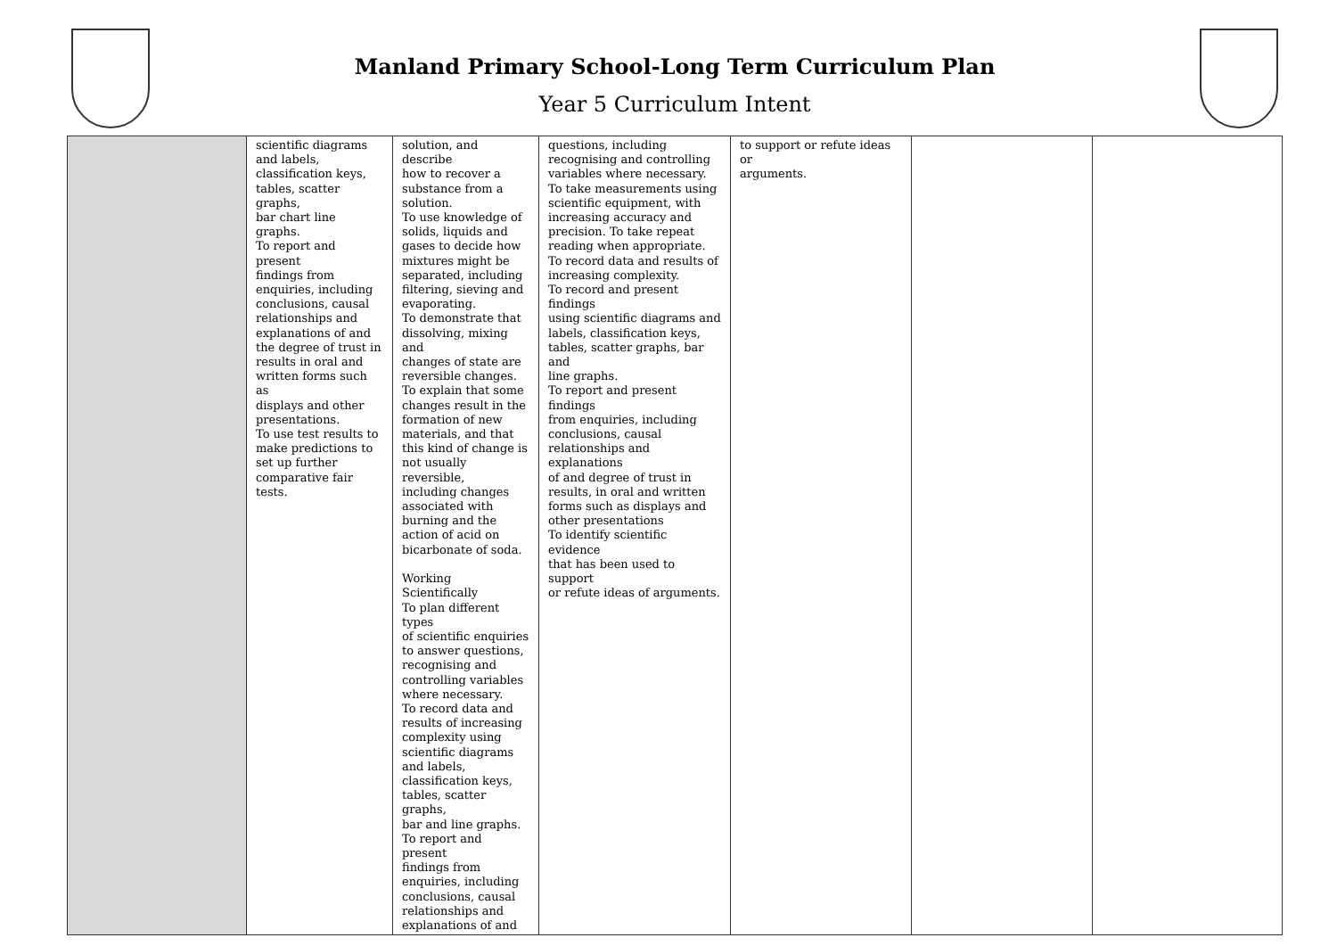Manland Primary School-Long Term Curriculum Plan
Year 5 Curriculum Intent
| | scientific diagrams and labels, classification keys, tables, scatter graphs, bar chart line graphs. To report and present findings from enquiries, including conclusions, causal relationships and explanations of and the degree of trust in results in oral and written forms such as displays and other presentations. To use test results to make predictions to set up further comparative fair tests. | solution, and describe how to recover a substance from a solution. To use knowledge of solids, liquids and gases to decide how mixtures might be separated, including filtering, sieving and evaporating. To demonstrate that dissolving, mixing and changes of state are reversible changes. To explain that some changes result in the formation of new materials, and that this kind of change is not usually reversible, including changes associated with burning and the action of acid on bicarbonate of soda. Working Scientifically To plan different types of scientific enquiries to answer questions, recognising and controlling variables where necessary. To record data and results of increasing complexity using scientific diagrams and labels, classification keys, tables, scatter graphs, bar and line graphs. To report and present findings from enquiries, including conclusions, causal relationships and explanations of and | questions, including recognising and controlling variables where necessary. To take measurements using scientific equipment, with increasing accuracy and precision. To take repeat reading when appropriate. To record data and results of increasing complexity. To record and present findings using scientific diagrams and labels, classification keys, tables, scatter graphs, bar and line graphs. To report and present findings from enquiries, including conclusions, causal relationships and explanations of and degree of trust in results, in oral and written forms such as displays and other presentations To identify scientific evidence that has been used to support or refute ideas of arguments. | to support or refute ideas or arguments. | | |